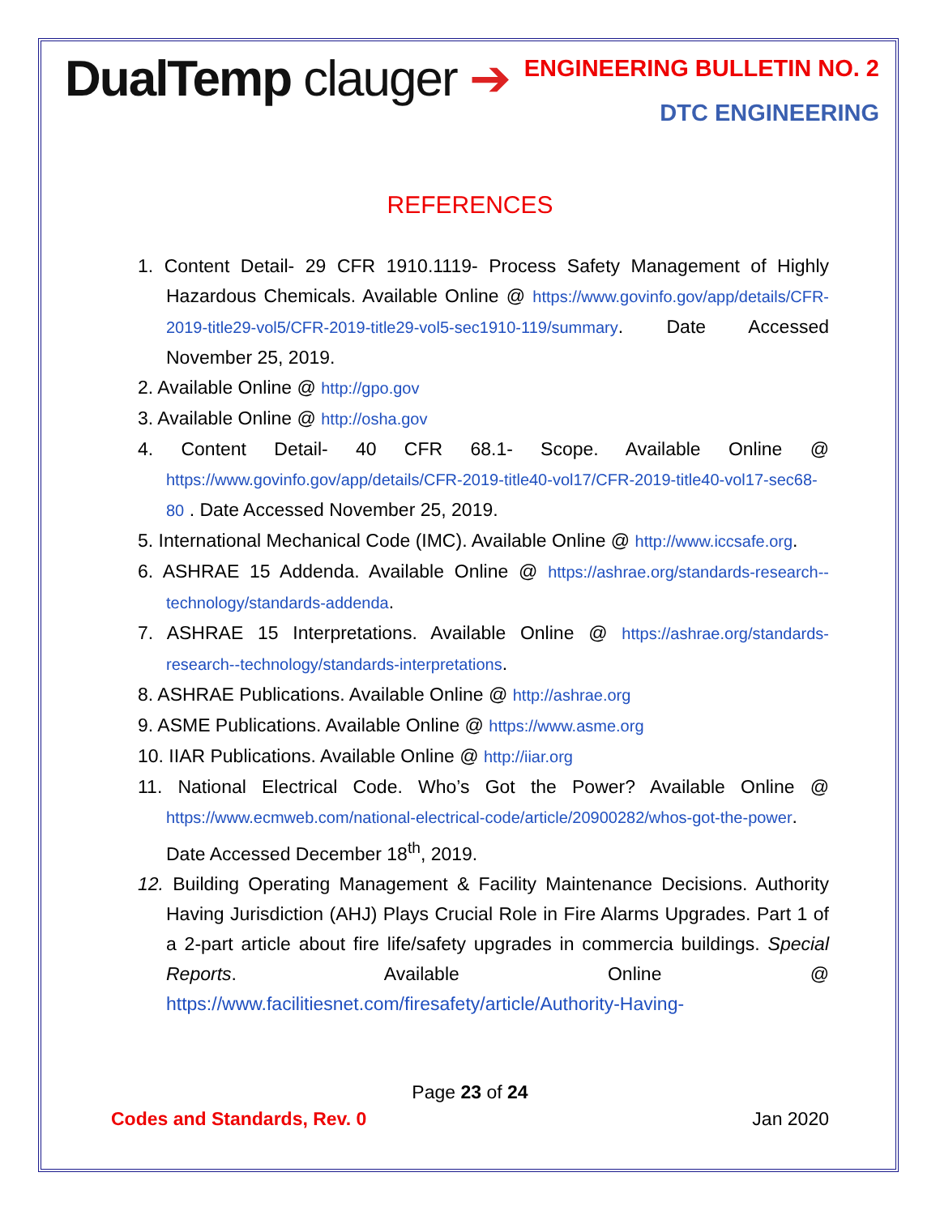DualTemp clauger ➔
ENGINEERING BULLETIN NO. 2
DTC ENGINEERING
REFERENCES
1. Content Detail- 29 CFR 1910.1119- Process Safety Management of Highly Hazardous Chemicals. Available Online @ https://www.govinfo.gov/app/details/CFR-2019-title29-vol5/CFR-2019-title29-vol5-sec1910-119/summary. Date Accessed November 25, 2019.
2. Available Online @ http://gpo.gov
3. Available Online @ http://osha.gov
4. Content Detail- 40 CFR 68.1- Scope. Available Online @ https://www.govinfo.gov/app/details/CFR-2019-title40-vol17/CFR-2019-title40-vol17-sec68-80 . Date Accessed November 25, 2019.
5. International Mechanical Code (IMC). Available Online @ http://www.iccsafe.org.
6. ASHRAE 15 Addenda. Available Online @ https://ashrae.org/standards-research--technology/standards-addenda.
7. ASHRAE 15 Interpretations. Available Online @ https://ashrae.org/standards-research--technology/standards-interpretations.
8. ASHRAE Publications. Available Online @ http://ashrae.org
9. ASME Publications. Available Online @ https://www.asme.org
10. IIAR Publications. Available Online @ http://iiar.org
11. National Electrical Code. Who’s Got the Power? Available Online @ https://www.ecmweb.com/national-electrical-code/article/20900282/whos-got-the-power. Date Accessed December 18<sup>th</sup>, 2019.
12. Building Operating Management & Facility Maintenance Decisions. Authority Having Jurisdiction (AHJ) Plays Crucial Role in Fire Alarms Upgrades. Part 1 of a 2-part article about fire life/safety upgrades in commercia buildings. Special Reports. Available Online @ https://www.facilitiesnet.com/firesafety/article/Authority-Having-
Page 23 of 24
Codes and Standards, Rev. 0 Jan 2020